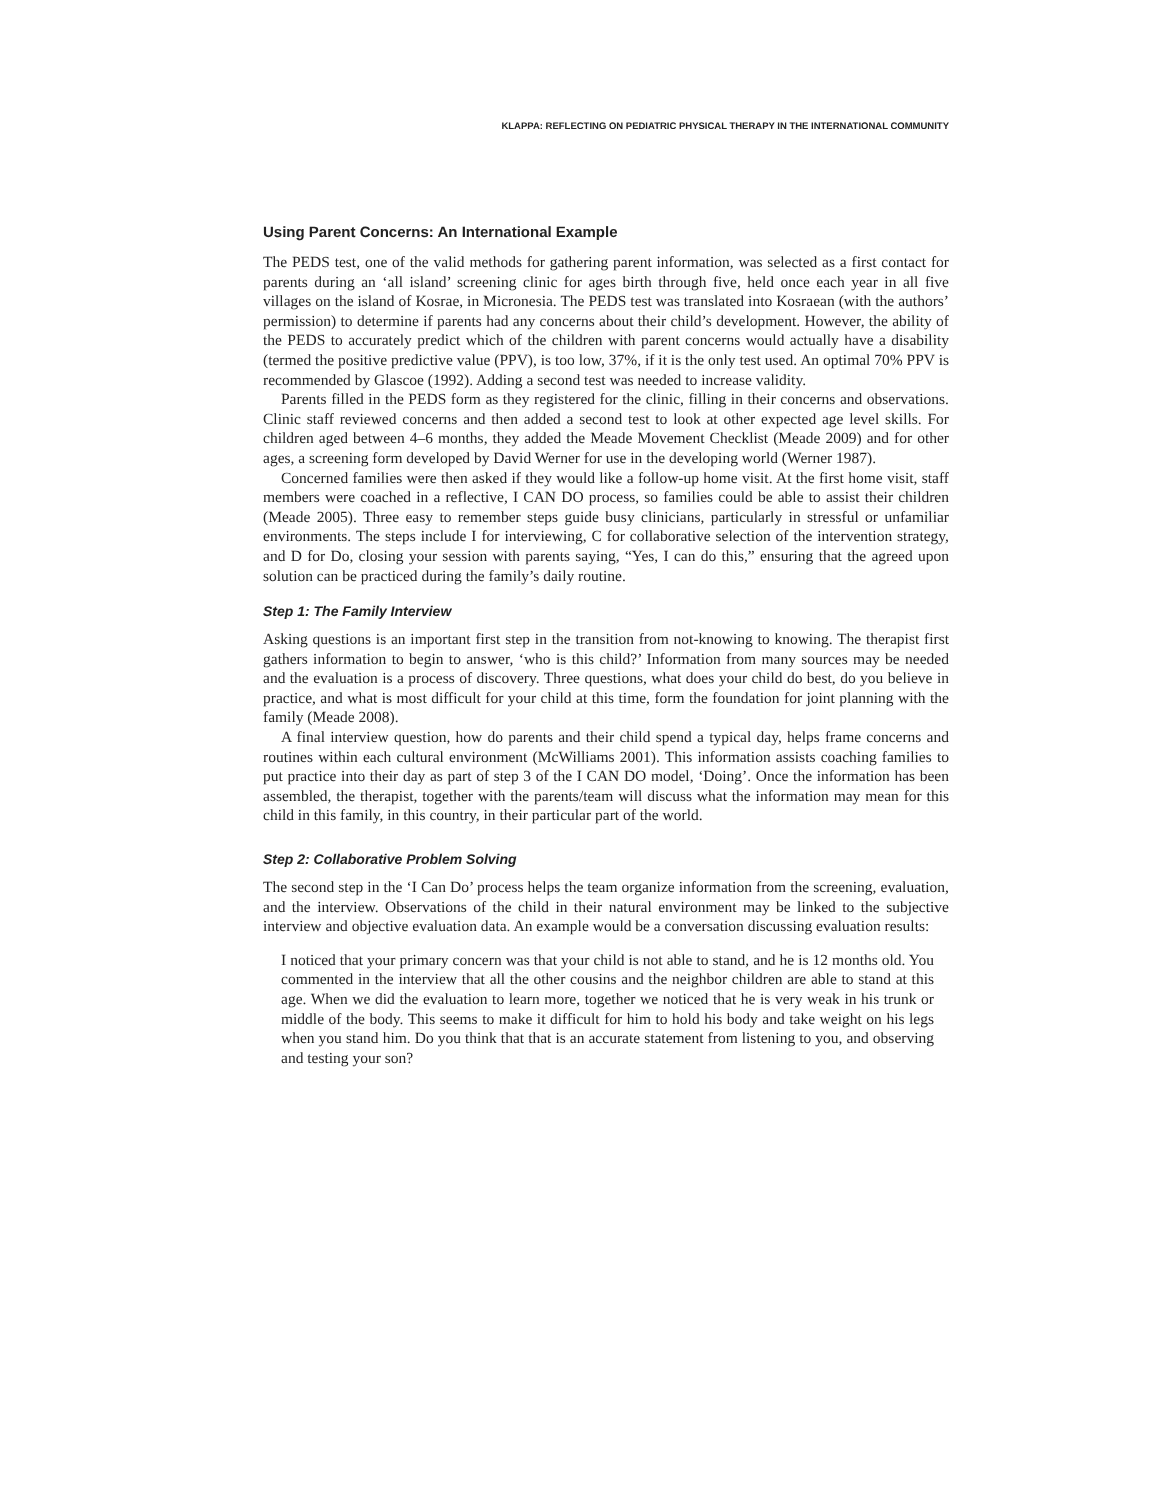KLAPPA: REFLECTING ON PEDIATRIC PHYSICAL THERAPY IN THE INTERNATIONAL COMMUNITY
Using Parent Concerns: An International Example
The PEDS test, one of the valid methods for gathering parent information, was selected as a first contact for parents during an ‘all island’ screening clinic for ages birth through five, held once each year in all five villages on the island of Kosrae, in Micronesia. The PEDS test was translated into Kosraean (with the authors’ permission) to determine if parents had any concerns about their child’s development. However, the ability of the PEDS to accurately predict which of the children with parent concerns would actually have a disability (termed the positive predictive value (PPV), is too low, 37%, if it is the only test used. An optimal 70% PPV is recommended by Glascoe (1992). Adding a second test was needed to increase validity.
Parents filled in the PEDS form as they registered for the clinic, filling in their concerns and observations. Clinic staff reviewed concerns and then added a second test to look at other expected age level skills. For children aged between 4–6 months, they added the Meade Movement Checklist (Meade 2009) and for other ages, a screening form developed by David Werner for use in the developing world (Werner 1987).
Concerned families were then asked if they would like a follow-up home visit. At the first home visit, staff members were coached in a reflective, I CAN DO process, so families could be able to assist their children (Meade 2005). Three easy to remember steps guide busy clinicians, particularly in stressful or unfamiliar environments. The steps include I for interviewing, C for collaborative selection of the intervention strategy, and D for Do, closing your session with parents saying, “Yes, I can do this,” ensuring that the agreed upon solution can be practiced during the family’s daily routine.
Step 1: The Family Interview
Asking questions is an important first step in the transition from not-knowing to knowing. The therapist first gathers information to begin to answer, ‘who is this child?’ Information from many sources may be needed and the evaluation is a process of discovery. Three questions, what does your child do best, do you believe in practice, and what is most difficult for your child at this time, form the foundation for joint planning with the family (Meade 2008).
A final interview question, how do parents and their child spend a typical day, helps frame concerns and routines within each cultural environment (McWilliams 2001). This information assists coaching families to put practice into their day as part of step 3 of the I CAN DO model, ‘Doing’. Once the information has been assembled, the therapist, together with the parents/team will discuss what the information may mean for this child in this family, in this country, in their particular part of the world.
Step 2: Collaborative Problem Solving
The second step in the ‘I Can Do’ process helps the team organize information from the screening, evaluation, and the interview. Observations of the child in their natural environment may be linked to the subjective interview and objective evaluation data. An example would be a conversation discussing evaluation results:
I noticed that your primary concern was that your child is not able to stand, and he is 12 months old. You commented in the interview that all the other cousins and the neighbor children are able to stand at this age. When we did the evaluation to learn more, together we noticed that he is very weak in his trunk or middle of the body. This seems to make it difficult for him to hold his body and take weight on his legs when you stand him. Do you think that that is an accurate statement from listening to you, and observing and testing your son?